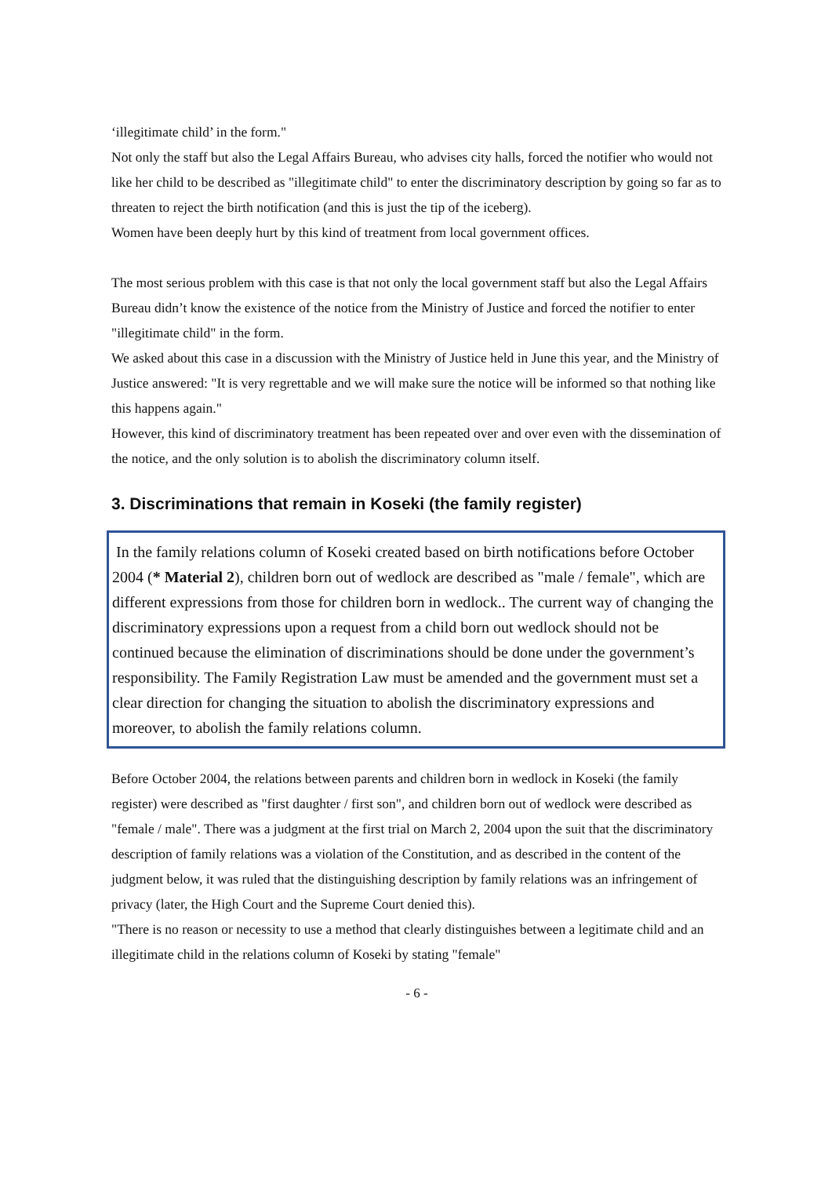‘illegitimate child’ in the form."
Not only the staff but also the Legal Affairs Bureau, who advises city halls, forced the notifier who would not like her child to be described as "illegitimate child" to enter the discriminatory description by going so far as to threaten to reject the birth notification (and this is just the tip of the iceberg).
Women have been deeply hurt by this kind of treatment from local government offices.
The most serious problem with this case is that not only the local government staff but also the Legal Affairs Bureau didn’t know the existence of the notice from the Ministry of Justice and forced the notifier to enter "illegitimate child" in the form.
We asked about this case in a discussion with the Ministry of Justice held in June this year, and the Ministry of Justice answered: "It is very regrettable and we will make sure the notice will be informed so that nothing like this happens again."
However, this kind of discriminatory treatment has been repeated over and over even with the dissemination of the notice, and the only solution is to abolish the discriminatory column itself.
3. Discriminations that remain in Koseki (the family register)
In the family relations column of Koseki created based on birth notifications before October 2004 (* Material 2), children born out of wedlock are described as "male / female", which are different expressions from those for children born in wedlock.. The current way of changing the discriminatory expressions upon a request from a child born out wedlock should not be continued because the elimination of discriminations should be done under the government’s responsibility. The Family Registration Law must be amended and the government must set a clear direction for changing the situation to abolish the discriminatory expressions and moreover, to abolish the family relations column.
Before October 2004, the relations between parents and children born in wedlock in Koseki (the family register) were described as "first daughter / first son", and children born out of wedlock were described as "female / male". There was a judgment at the first trial on March 2, 2004 upon the suit that the discriminatory description of family relations was a violation of the Constitution, and as described in the content of the judgment below, it was ruled that the distinguishing description by family relations was an infringement of privacy (later, the High Court and the Supreme Court denied this).
"There is no reason or necessity to use a method that clearly distinguishes between a legitimate child and an illegitimate child in the relations column of Koseki by stating "female"
- 6 -